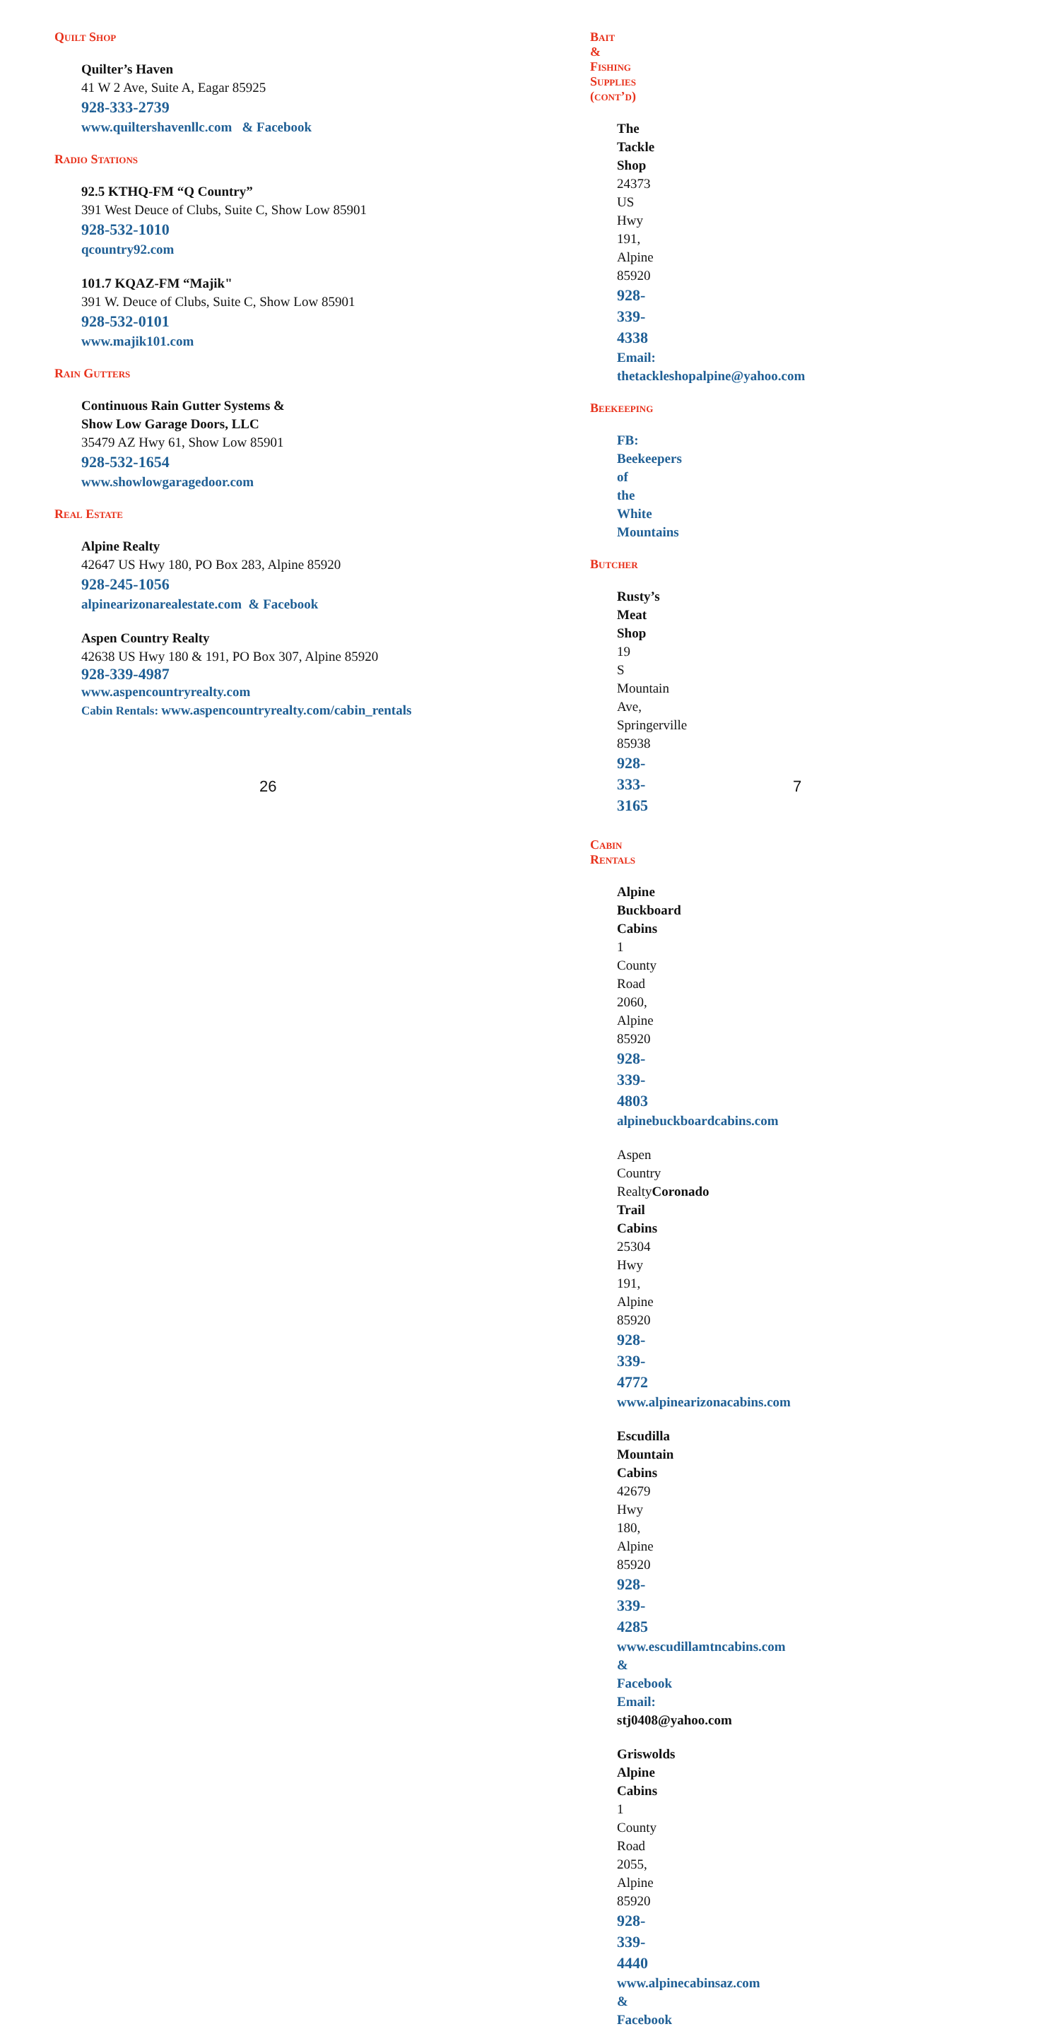Quilt Shop
Quilter’s Haven
41 W 2 Ave, Suite A, Eagar 85925
928-333-2739
www.quiltershavenllc.com & Facebook
Radio Stations
92.5 KTHQ-FM “Q Country”
391 West Deuce of Clubs, Suite C, Show Low 85901
928-532-1010
qcountry92.com
101.7 KQAZ-FM “Majik"
391 W. Deuce of Clubs, Suite C, Show Low 85901
928-532-0101
www.majik101.com
Rain Gutters
Continuous Rain Gutter Systems &
Show Low Garage Doors, LLC
35479 AZ Hwy 61, Show Low 85901
928-532-1654
www.showlowgaragedoor.com
Real Estate
Alpine Realty
42647 US Hwy 180, PO Box 283, Alpine 85920
928-245-1056
alpinearizonarealestate.com & Facebook
Aspen Country Realty
42638 US Hwy 180 & 191, PO Box 307, Alpine 85920
928-339-4987
www.aspencountryrealty.com
Cabin Rentals: www.aspencountryrealty.com/cabin_rentals
26
Bait & Fishing Supplies (cont’d)
The Tackle Shop
24373 US Hwy 191, Alpine 85920
928-339-4338
Email: thetackleshopalpine@yahoo.com
Beekeeping
FB: Beekeepers of the White Mountains
Butcher
Rusty’s Meat Shop
19 S Mountain Ave, Springerville 85938
928-333-3165
Cabin Rentals
Alpine Buckboard Cabins
1 County Road 2060, Alpine 85920
928-339-4803
alpinebuckboardcabins.com
Aspen Country RealtyCoronado Trail Cabins
25304 Hwy 191, Alpine 85920
928-339-4772
www.alpinearizonacabins.com
Escudilla Mountain Cabins
42679 Hwy 180, Alpine 85920
928-339-4285
www.escudillamtncabins.com & Facebook
Email: stj0408@yahoo.com
Griswolds Alpine Cabins
1 County Road 2055, Alpine 85920
928-339-4440
www.alpinecabinsaz.com & Facebook
7